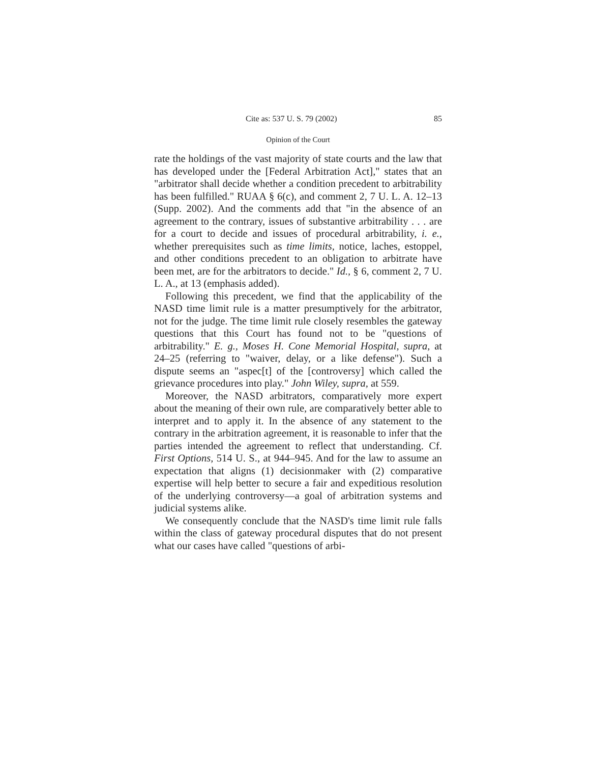Cite as: 537 U. S. 79 (2002) 85
Opinion of the Court
rate the holdings of the vast majority of state courts and the law that has developed under the [Federal Arbitration Act]," states that an "arbitrator shall decide whether a condition precedent to arbitrability has been fulfilled." RUAA § 6(c), and comment 2, 7 U. L. A. 12–13 (Supp. 2002). And the comments add that "in the absence of an agreement to the contrary, issues of substantive arbitrability . . . are for a court to decide and issues of procedural arbitrability, i. e., whether prerequisites such as time limits, notice, laches, estoppel, and other conditions precedent to an obligation to arbitrate have been met, are for the arbitrators to decide." Id., § 6, comment 2, 7 U. L. A., at 13 (emphasis added).
Following this precedent, we find that the applicability of the NASD time limit rule is a matter presumptively for the arbitrator, not for the judge. The time limit rule closely resembles the gateway questions that this Court has found not to be "questions of arbitrability." E. g., Moses H. Cone Memorial Hospital, supra, at 24–25 (referring to "waiver, delay, or a like defense"). Such a dispute seems an "aspec[t] of the [controversy] which called the grievance procedures into play." John Wiley, supra, at 559.
Moreover, the NASD arbitrators, comparatively more expert about the meaning of their own rule, are comparatively better able to interpret and to apply it. In the absence of any statement to the contrary in the arbitration agreement, it is reasonable to infer that the parties intended the agreement to reflect that understanding. Cf. First Options, 514 U. S., at 944–945. And for the law to assume an expectation that aligns (1) decisionmaker with (2) comparative expertise will help better to secure a fair and expeditious resolution of the underlying controversy—a goal of arbitration systems and judicial systems alike.
We consequently conclude that the NASD's time limit rule falls within the class of gateway procedural disputes that do not present what our cases have called "questions of arbi-